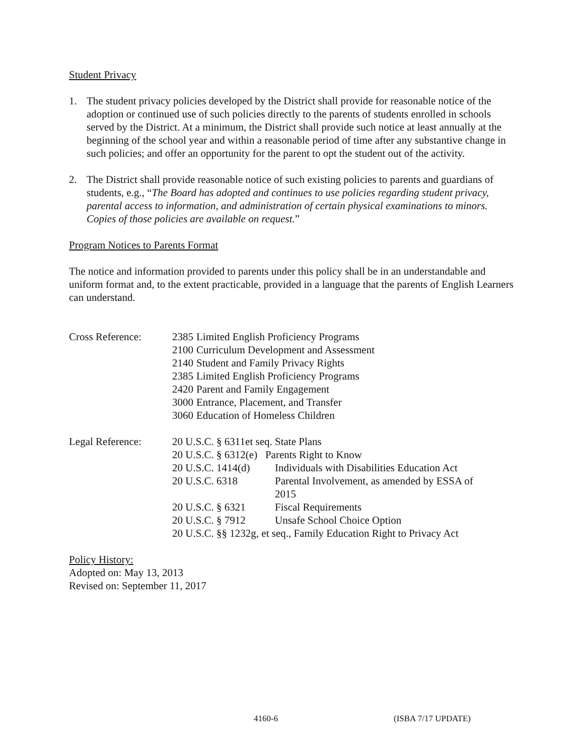Student Privacy
1. The student privacy policies developed by the District shall provide for reasonable notice of the adoption or continued use of such policies directly to the parents of students enrolled in schools served by the District. At a minimum, the District shall provide such notice at least annually at the beginning of the school year and within a reasonable period of time after any substantive change in such policies; and offer an opportunity for the parent to opt the student out of the activity.
2. The District shall provide reasonable notice of such existing policies to parents and guardians of students, e.g., “The Board has adopted and continues to use policies regarding student privacy, parental access to information, and administration of certain physical examinations to minors. Copies of those policies are available on request.”
Program Notices to Parents Format
The notice and information provided to parents under this policy shall be in an understandable and uniform format and, to the extent practicable, provided in a language that the parents of English Learners can understand.
| Cross Reference: | 2385 | Limited English Proficiency Programs | |
| | 2100 | Curriculum Development and Assessment | |
| | 2140 | Student and Family Privacy Rights | |
| | 2385 | Limited English Proficiency Programs | |
| | 2420 | Parent and Family Engagement | |
| | 3000 | Entrance, Placement, and Transfer | |
| | 3060 | Education of Homeless Children | |
| Legal Reference: | 20 U.S.C. § 6311et seq. State Plans | | |
| | 20 U.S.C. § 6312(e) Parents Right to Know | | |
| | 20 U.S.C. 1414(d) | | Individuals with Disabilities Education Act |
| | 20 U.S.C. 6318 | | Parental Involvement, as amended by ESSA of 2015 |
| | 20 U.S.C. § 6321 | | Fiscal Requirements |
| | 20 U.S.C. § 7912 | | Unsafe School Choice Option |
| | 20 U.S.C. §§ 1232g, et seq., Family Education Right to Privacy Act | | |
Policy History:
Adopted on: May 13, 2013
Revised on: September 11, 2017
4160-6 (ISBA 7/17 UPDATE)